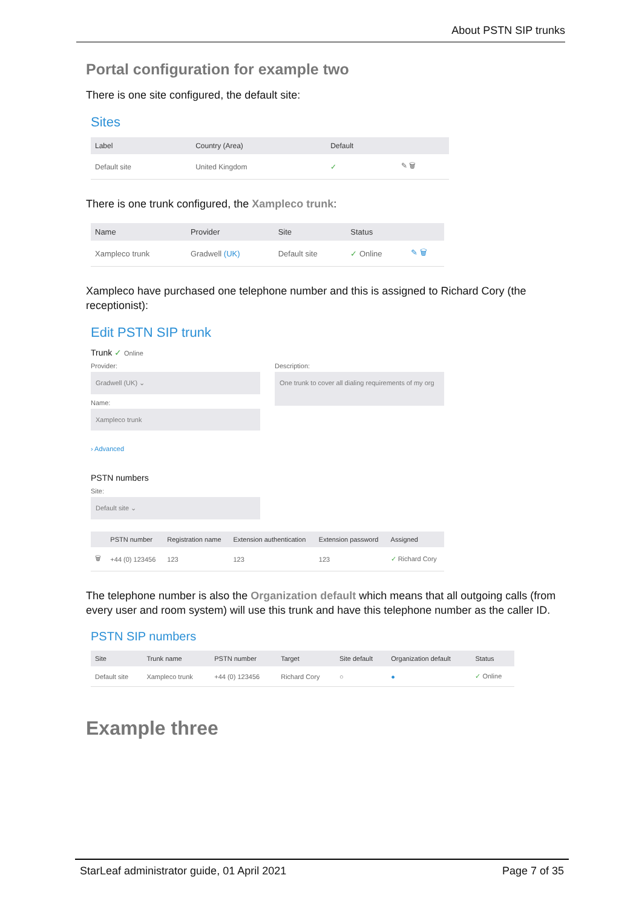About PSTN SIP trunks
Portal configuration for example two
There is one site configured, the default site:
Sites
| Label | Country (Area) | Default | |
| --- | --- | --- | --- |
| Default site | United Kingdom | ✓ | ✎ 🗑 |
There is one trunk configured, the Xampleco trunk:
| Name | Provider | Site | Status | |
| --- | --- | --- | --- | --- |
| Xampleco trunk | Gradwell (UK) | Default site | ✓ Online | ✎ 🗑 |
Xampleco have purchased one telephone number and this is assigned to Richard Cory (the receptionist):
Edit PSTN SIP trunk
Trunk ✓ Online
Provider:
Gradwell (UK) ⌄
Name:
Xampleco trunk
› Advanced
Description:
One trunk to cover all dialing requirements of my org
PSTN numbers
Site:
Default site ⌄
| | PSTN number | Registration name | Extension authentication | Extension password | Assigned |
| --- | --- | --- | --- | --- | --- |
| 🗑 | +44 (0) 123456 | 123 | 123 | 123 | ✓ Richard Cory |
The telephone number is also the Organization default which means that all outgoing calls (from every user and room system) will use this trunk and have this telephone number as the caller ID.
PSTN SIP numbers
| Site | Trunk name | PSTN number | Target | Site default | Organization default | Status |
| --- | --- | --- | --- | --- | --- | --- |
| Default site | Xampleco trunk | +44 (0) 123456 | Richard Cory | ○ | ● | ✓ Online |
Example three
StarLeaf administrator guide, 01 April 2021 Page 7 of 35